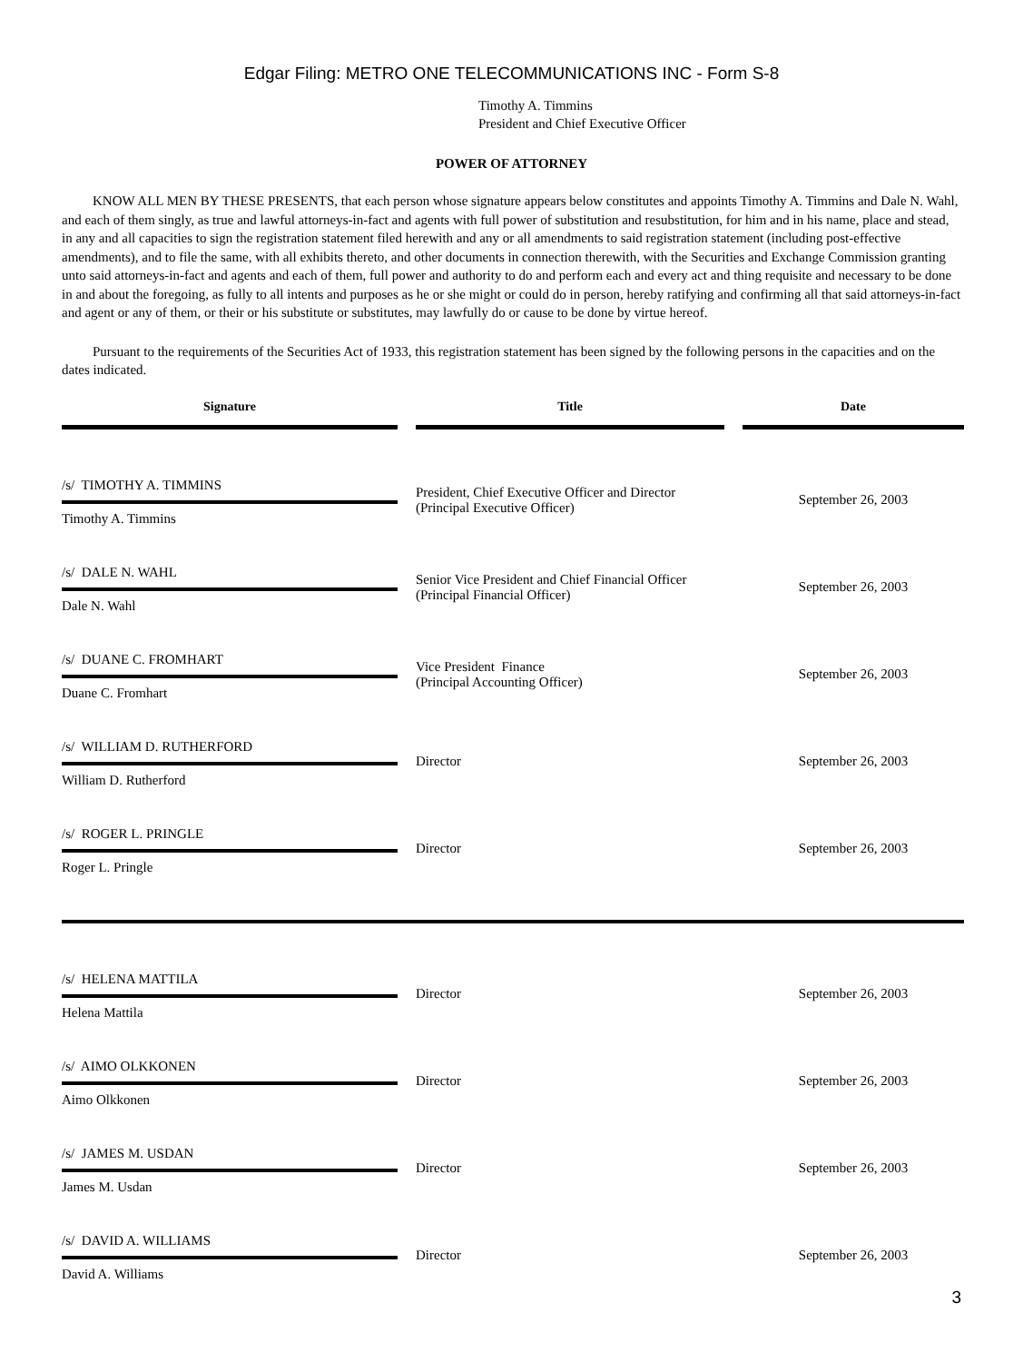Edgar Filing: METRO ONE TELECOMMUNICATIONS INC - Form S-8
Timothy A. Timmins
President and Chief Executive Officer
POWER OF ATTORNEY
KNOW ALL MEN BY THESE PRESENTS, that each person whose signature appears below constitutes and appoints Timothy A. Timmins and Dale N. Wahl, and each of them singly, as true and lawful attorneys-in-fact and agents with full power of substitution and resubstitution, for him and in his name, place and stead, in any and all capacities to sign the registration statement filed herewith and any or all amendments to said registration statement (including post-effective amendments), and to file the same, with all exhibits thereto, and other documents in connection therewith, with the Securities and Exchange Commission granting unto said attorneys-in-fact and agents and each of them, full power and authority to do and perform each and every act and thing requisite and necessary to be done in and about the foregoing, as fully to all intents and purposes as he or she might or could do in person, hereby ratifying and confirming all that said attorneys-in-fact and agent or any of them, or their or his substitute or substitutes, may lawfully do or cause to be done by virtue hereof.
Pursuant to the requirements of the Securities Act of 1933, this registration statement has been signed by the following persons in the capacities and on the dates indicated.
| Signature | | Title | | Date |
| --- | --- | --- | --- | --- |
| /s/ TIMOTHY A. TIMMINS | | President, Chief Executive Officer and Director (Principal Executive Officer) | | September 26, 2003 |
| Timothy A. Timmins | | | | |
| /s/ DALE N. WAHL | | Senior Vice President and Chief Financial Officer (Principal Financial Officer) | | September 26, 2003 |
| Dale N. Wahl | | | | |
| /s/ DUANE C. FROMHART | | Vice President Finance (Principal Accounting Officer) | | September 26, 2003 |
| Duane C. Fromhart | | | | |
| /s/ WILLIAM D. RUTHERFORD | | Director | | September 26, 2003 |
| William D. Rutherford | | | | |
| /s/ ROGER L. PRINGLE | | Director | | September 26, 2003 |
| Roger L. Pringle | | | | |
| /s/ HELENA MATTILA | | Director | | September 26, 2003 |
| Helena Mattila | | | | |
| /s/ AIMO OLKKONEN | | Director | | September 26, 2003 |
| Aimo Olkkonen | | | | |
| /s/ JAMES M. USDAN | | Director | | September 26, 2003 |
| James M. Usdan | | | | |
| /s/ DAVID A. WILLIAMS | | Director | | September 26, 2003 |
| David A. Williams | | | | |
3